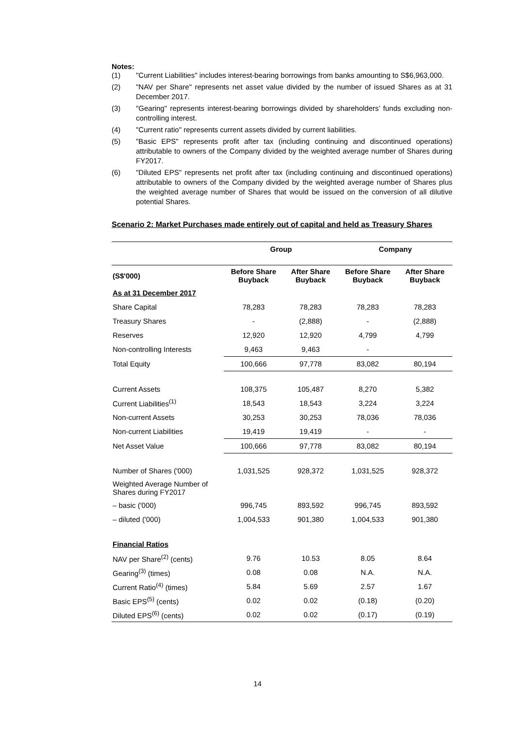Notes:
(1) "Current Liabilities" includes interest-bearing borrowings from banks amounting to S$6,963,000.
(2) "NAV per Share" represents net asset value divided by the number of issued Shares as at 31 December 2017.
(3) "Gearing" represents interest-bearing borrowings divided by shareholders’ funds excluding non-controlling interest.
(4) "Current ratio" represents current assets divided by current liabilities.
(5) "Basic EPS" represents profit after tax (including continuing and discontinued operations) attributable to owners of the Company divided by the weighted average number of Shares during FY2017.
(6) "Diluted EPS" represents net profit after tax (including continuing and discontinued operations) attributable to owners of the Company divided by the weighted average number of Shares plus the weighted average number of Shares that would be issued on the conversion of all dilutive potential Shares.
Scenario 2: Market Purchases made entirely out of capital and held as Treasury Shares
| | Group | | Company | |
| --- | --- | --- | --- | --- |
| (S$'000) | Before Share Buyback | After Share Buyback | Before Share Buyback | After Share Buyback |
| As at 31 December 2017 | | | | |
| Share Capital | 78,283 | 78,283 | 78,283 | 78,283 |
| Treasury Shares | - | (2,888) | - | (2,888) |
| Reserves | 12,920 | 12,920 | 4,799 | 4,799 |
| Non-controlling Interests | 9,463 | 9,463 | - | |
| Total Equity | 100,666 | 97,778 | 83,082 | 80,194 |
| Current Assets | 108,375 | 105,487 | 8,270 | 5,382 |
| Current Liabilities<sup>(1)</sup> | 18,543 | 18,543 | 3,224 | 3,224 |
| Non-current Assets | 30,253 | 30,253 | 78,036 | 78,036 |
| Non-current Liabilities | 19,419 | 19,419 | - | - |
| Net Asset Value | 100,666 | 97,778 | 83,082 | 80,194 |
| Number of Shares ('000) | 1,031,525 | 928,372 | 1,031,525 | 928,372 |
| Weighted Average Number of Shares during FY2017 | | | | |
| – basic ('000) | 996,745 | 893,592 | 996,745 | 893,592 |
| – diluted ('000) | 1,004,533 | 901,380 | 1,004,533 | 901,380 |
| Financial Ratios | | | | |
| NAV per Share<sup>(2)</sup> (cents) | 9.76 | 10.53 | 8.05 | 8.64 |
| Gearing<sup>(3)</sup> (times) | 0.08 | 0.08 | N.A. | N.A. |
| Current Ratio<sup>(4)</sup> (times) | 5.84 | 5.69 | 2.57 | 1.67 |
| Basic EPS<sup>(5)</sup> (cents) | 0.02 | 0.02 | (0.18) | (0.20) |
| Diluted EPS<sup>(6)</sup> (cents) | 0.02 | 0.02 | (0.17) | (0.19) |
14